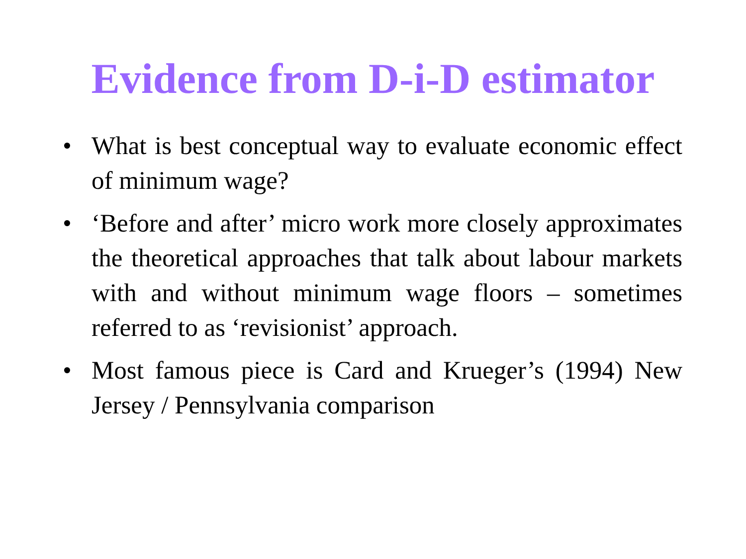Evidence from D-i-D estimator
• What is best conceptual way to evaluate economic effect of minimum wage?
• ‘Before and after’ micro work more closely approximates the theoretical approaches that talk about labour markets with and without minimum wage floors – sometimes referred to as ‘revisionist’ approach.
• Most famous piece is Card and Krueger’s (1994) New Jersey / Pennsylvania comparison